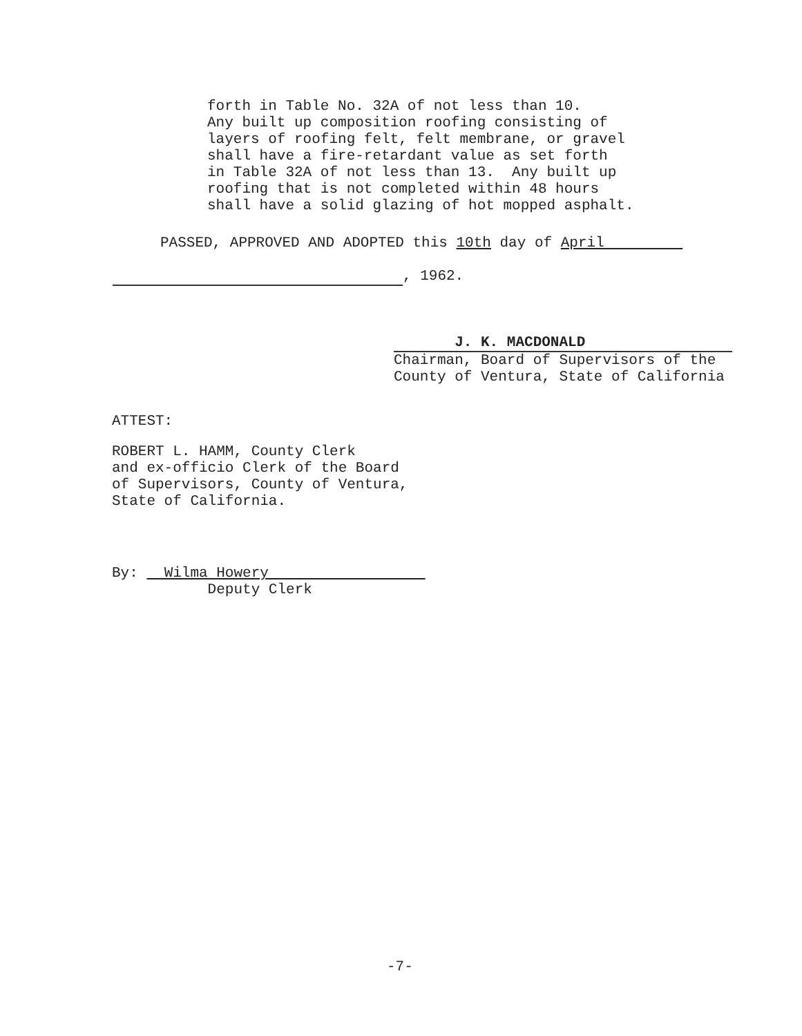forth in Table No. 32A of not less than 10. Any built up composition roofing consisting of layers of roofing felt, felt membrane, or gravel shall have a fire-retardant value as set forth in Table 32A of not less than 13. Any built up roofing that is not completed within 48 hours shall have a solid glazing of hot mopped asphalt.
PASSED, APPROVED AND ADOPTED this 10th day of April
, 1962.
J. K. MACDONALD
Chairman, Board of Supervisors of the
County of Ventura, State of California
ATTEST:
ROBERT L. HAMM, County Clerk and ex-officio Clerk of the Board of Supervisors, County of Ventura, State of California.
By: Wilma Howery
Deputy Clerk
-7-